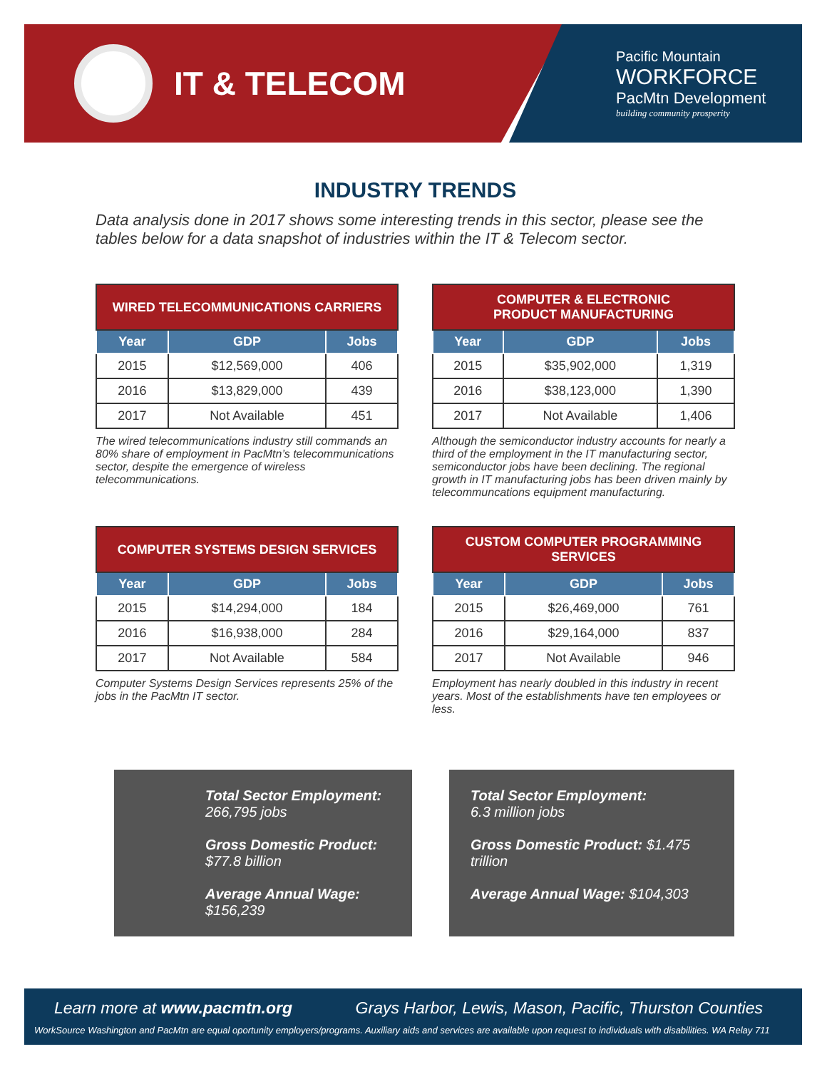IT & TELECOM
Pacific Mountain
WORKFORCE
PacMtn Development
building community prosperity
INDUSTRY TRENDS
Data analysis done in 2017 shows some interesting trends in this sector, please see the tables below for a data snapshot of industries within the IT & Telecom sector.
| WIRED TELECOMMUNICATIONS CARRIERS | | |
| Year | GDP | Jobs |
| 2015 | $12,569,000 | 406 |
| 2016 | $13,829,000 | 439 |
| 2017 | Not Available | 451 |
The wired telecommunications industry still commands an 80% share of employment in PacMtn’s telecommunications sector, despite the emergence of wireless telecommunications.
| COMPUTER & ELECTRONIC PRODUCT MANUFACTURING | | |
| Year | GDP | Jobs |
| 2015 | $35,902,000 | 1,319 |
| 2016 | $38,123,000 | 1,390 |
| 2017 | Not Available | 1,406 |
Although the semiconductor industry accounts for nearly a third of the employment in the IT manufacturing sector, semiconductor jobs have been declining. The regional growth in IT manufacturing jobs has been driven mainly by telecommuncations equipment manufacturing.
| COMPUTER SYSTEMS DESIGN SERVICES | | |
| Year | GDP | Jobs |
| 2015 | $14,294,000 | 184 |
| 2016 | $16,938,000 | 284 |
| 2017 | Not Available | 584 |
Computer Systems Design Services represents 25% of the jobs in the PacMtn IT sector.
| CUSTOM COMPUTER PROGRAMMING SERVICES | | |
| Year | GDP | Jobs |
| 2015 | $26,469,000 | 761 |
| 2016 | $29,164,000 | 837 |
| 2017 | Not Available | 946 |
Employment has nearly doubled in this industry in recent years. Most of the establishments have ten employees or less.
Total Sector Employment:
266,795 jobs
Gross Domestic Product:
$77.8 billion
Average Annual Wage:
$156,239
Total Sector Employment:
6.3 million jobs
Gross Domestic Product: $1.475 trillion
Average Annual Wage: $104,303
Learn more at www.pacmtn.org Grays Harbor, Lewis, Mason, Pacific, Thurston Counties
WorkSource Washington and PacMtn are equal oportunity employers/programs. Auxiliary aids and services are available upon request to individuals with disabilities. WA Relay 711